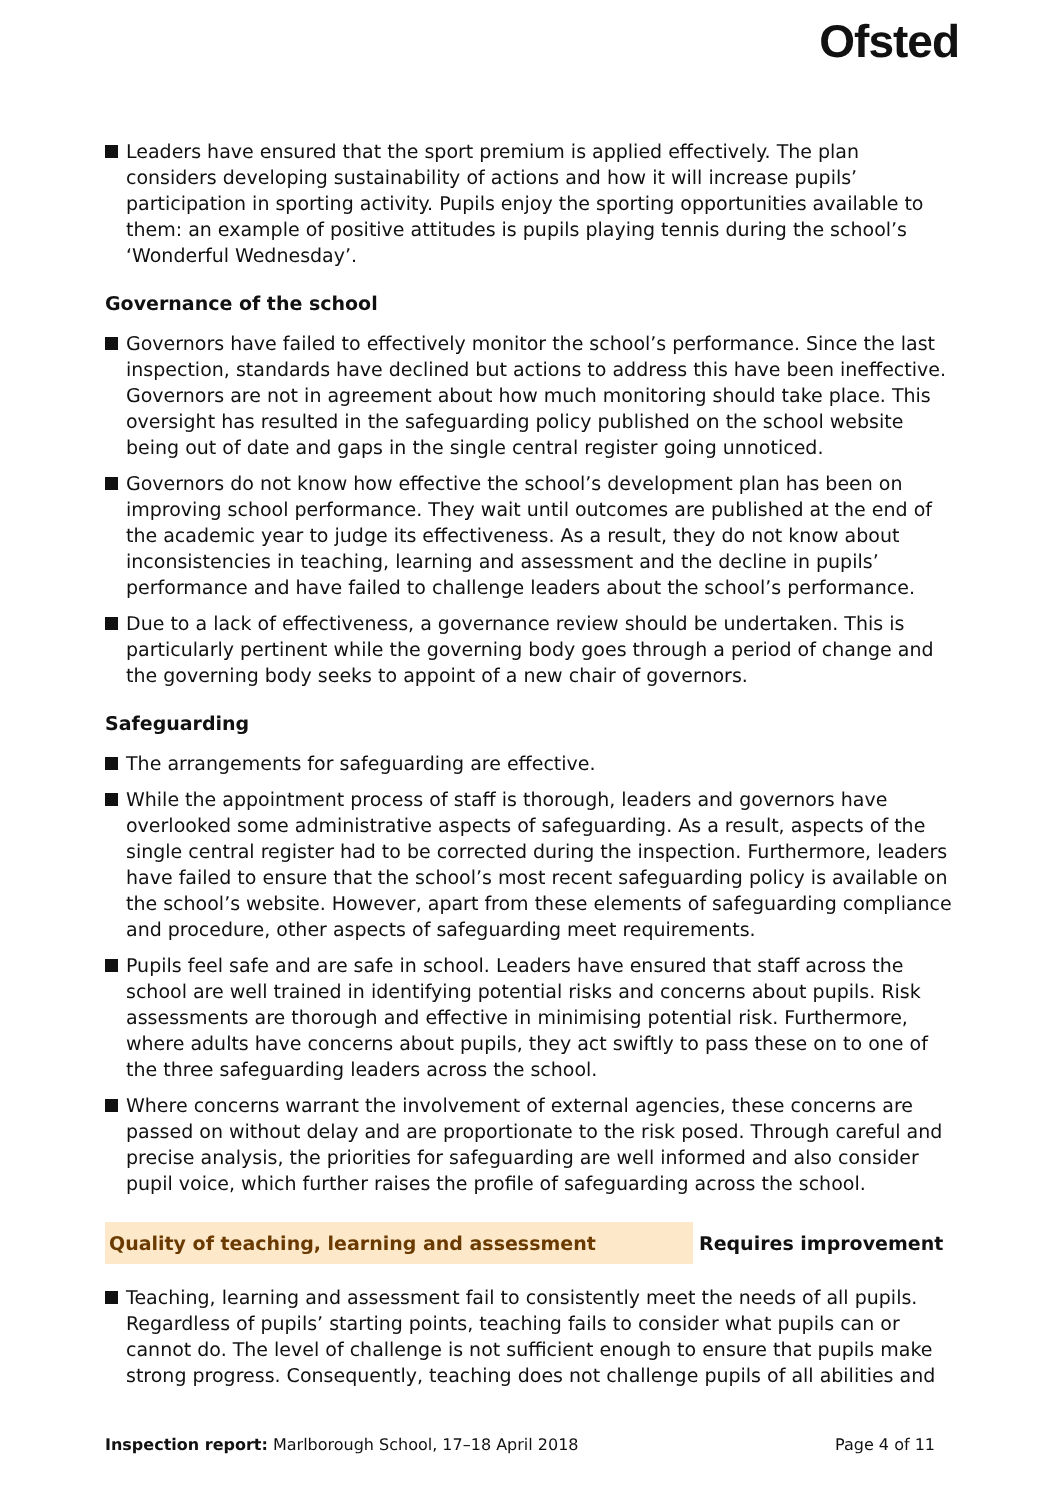Ofsted
Leaders have ensured that the sport premium is applied effectively. The plan considers developing sustainability of actions and how it will increase pupils’ participation in sporting activity. Pupils enjoy the sporting opportunities available to them: an example of positive attitudes is pupils playing tennis during the school’s ‘Wonderful Wednesday’.
Governance of the school
Governors have failed to effectively monitor the school’s performance. Since the last inspection, standards have declined but actions to address this have been ineffective. Governors are not in agreement about how much monitoring should take place. This oversight has resulted in the safeguarding policy published on the school website being out of date and gaps in the single central register going unnoticed.
Governors do not know how effective the school’s development plan has been on improving school performance. They wait until outcomes are published at the end of the academic year to judge its effectiveness. As a result, they do not know about inconsistencies in teaching, learning and assessment and the decline in pupils’ performance and have failed to challenge leaders about the school’s performance.
Due to a lack of effectiveness, a governance review should be undertaken. This is particularly pertinent while the governing body goes through a period of change and the governing body seeks to appoint of a new chair of governors.
Safeguarding
The arrangements for safeguarding are effective.
While the appointment process of staff is thorough, leaders and governors have overlooked some administrative aspects of safeguarding. As a result, aspects of the single central register had to be corrected during the inspection. Furthermore, leaders have failed to ensure that the school’s most recent safeguarding policy is available on the school’s website. However, apart from these elements of safeguarding compliance and procedure, other aspects of safeguarding meet requirements.
Pupils feel safe and are safe in school. Leaders have ensured that staff across the school are well trained in identifying potential risks and concerns about pupils. Risk assessments are thorough and effective in minimising potential risk. Furthermore, where adults have concerns about pupils, they act swiftly to pass these on to one of the three safeguarding leaders across the school.
Where concerns warrant the involvement of external agencies, these concerns are passed on without delay and are proportionate to the risk posed. Through careful and precise analysis, the priorities for safeguarding are well informed and also consider pupil voice, which further raises the profile of safeguarding across the school.
Quality of teaching, learning and assessment Requires improvement
Teaching, learning and assessment fail to consistently meet the needs of all pupils. Regardless of pupils’ starting points, teaching fails to consider what pupils can or cannot do. The level of challenge is not sufficient enough to ensure that pupils make strong progress. Consequently, teaching does not challenge pupils of all abilities and
Inspection report: Marlborough School, 17–18 April 2018 Page 4 of 11